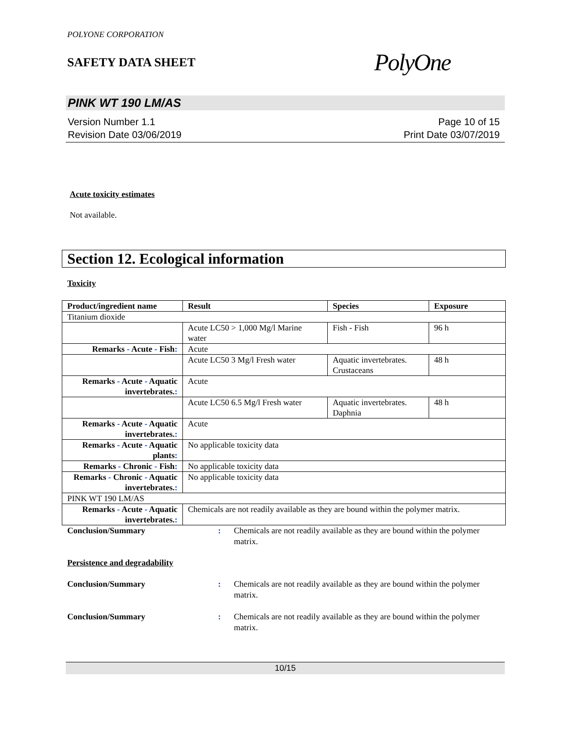POLYONE CORPORATION
SAFETY DATA SHEET
PolyOne
PINK WT 190 LM/AS
Version Number 1.1
Revision Date 03/06/2019
Page 10 of 15
Print Date 03/07/2019
Acute toxicity estimates
Not available.
Section 12. Ecological information
Toxicity
| Product/ingredient name | Result | Species | Exposure |
| --- | --- | --- | --- |
| Titanium dioxide | | | |
| | Acute LC50 > 1,000 Mg/l Marine water | Fish - Fish | 96 h |
| Remarks - Acute - Fish : | Acute | | |
| | Acute LC50 3 Mg/l Fresh water | Aquatic invertebrates. Crustaceans | 48 h |
| Remarks - Acute - Aquatic invertebrates. : | Acute | | |
| | Acute LC50 6.5 Mg/l Fresh water | Aquatic invertebrates. Daphnia | 48 h |
| Remarks - Acute - Aquatic invertebrates. : | Acute | | |
| Remarks - Acute - Aquatic plants : | No applicable toxicity data | | |
| Remarks - Chronic - Fish : | No applicable toxicity data | | |
| Remarks - Chronic - Aquatic invertebrates. : | No applicable toxicity data | | |
| PINK WT 190 LM/AS | | | |
| Remarks - Acute - Aquatic invertebrates. : | Chemicals are not readily available as they are bound within the polymer matrix. | | |
Conclusion/Summary : Chemicals are not readily available as they are bound within the polymer matrix.
Persistence and degradability
Conclusion/Summary : Chemicals are not readily available as they are bound within the polymer matrix.
Conclusion/Summary : Chemicals are not readily available as they are bound within the polymer matrix.
10/15